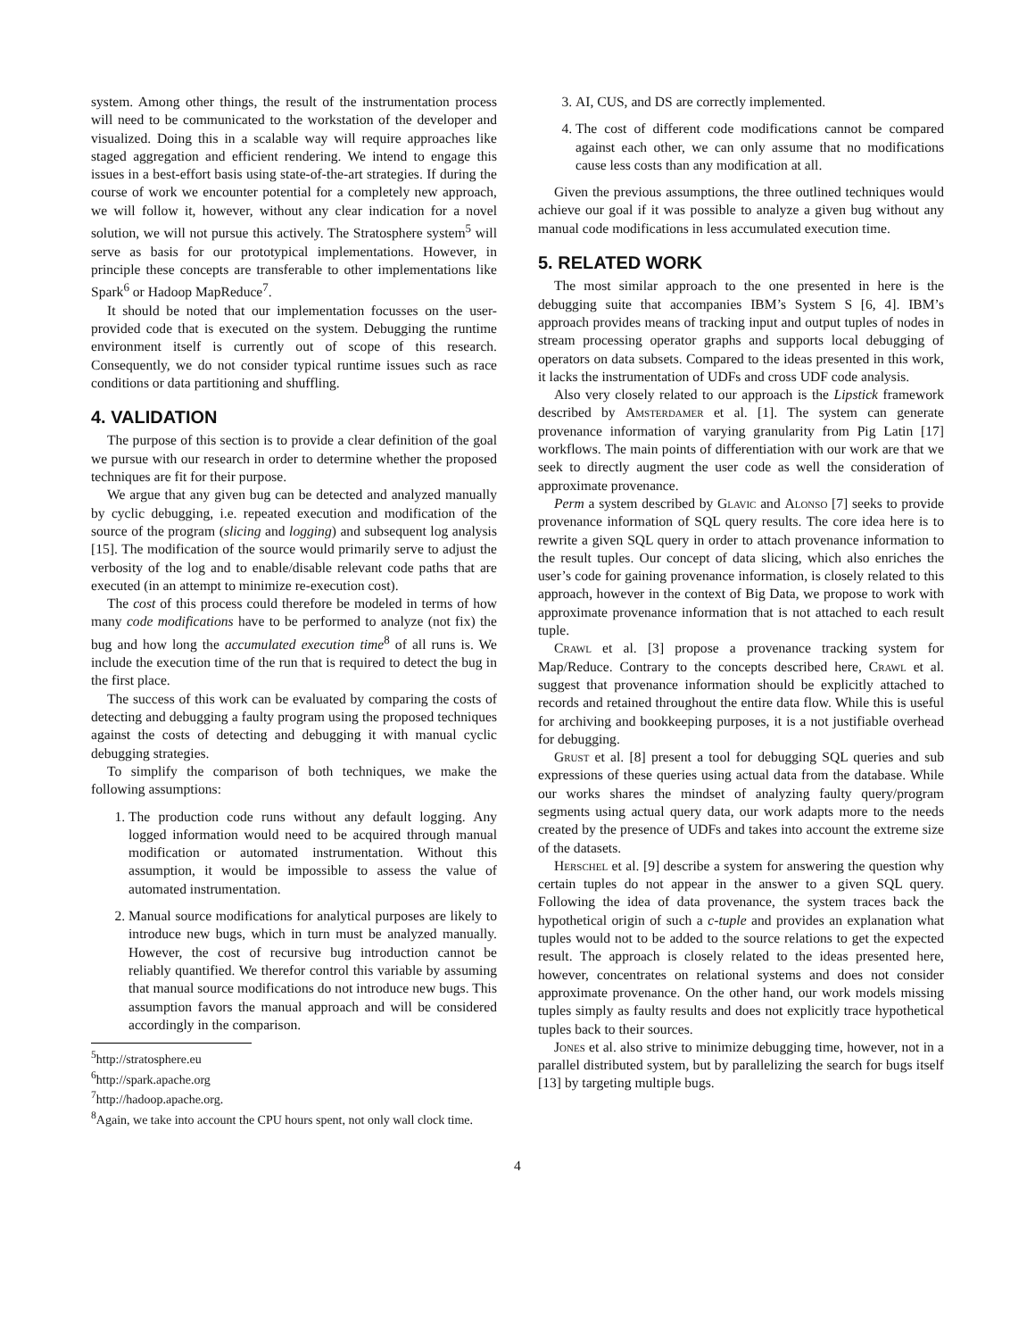system. Among other things, the result of the instrumentation process will need to be communicated to the workstation of the developer and visualized. Doing this in a scalable way will require approaches like staged aggregation and efficient rendering. We intend to engage this issues in a best-effort basis using state-of-the-art strategies. If during the course of work we encounter potential for a completely new approach, we will follow it, however, without any clear indication for a novel solution, we will not pursue this actively. The Stratosphere system<sup>5</sup> will serve as basis for our prototypical implementations. However, in principle these concepts are transferable to other implementations like Spark<sup>6</sup> or Hadoop MapReduce<sup>7</sup>.
It should be noted that our implementation focusses on the user-provided code that is executed on the system. Debugging the runtime environment itself is currently out of scope of this research. Consequently, we do not consider typical runtime issues such as race conditions or data partitioning and shuffling.
4. VALIDATION
The purpose of this section is to provide a clear definition of the goal we pursue with our research in order to determine whether the proposed techniques are fit for their purpose.
We argue that any given bug can be detected and analyzed manually by cyclic debugging, i.e. repeated execution and modification of the source of the program (slicing and logging) and subsequent log analysis [15]. The modification of the source would primarily serve to adjust the verbosity of the log and to enable/disable relevant code paths that are executed (in an attempt to minimize re-execution cost).
The cost of this process could therefore be modeled in terms of how many code modifications have to be performed to analyze (not fix) the bug and how long the accumulated execution time<sup>8</sup> of all runs is. We include the execution time of the run that is required to detect the bug in the first place.
The success of this work can be evaluated by comparing the costs of detecting and debugging a faulty program using the proposed techniques against the costs of detecting and debugging it with manual cyclic debugging strategies.
To simplify the comparison of both techniques, we make the following assumptions:
1. The production code runs without any default logging. Any logged information would need to be acquired through manual modification or automated instrumentation. Without this assumption, it would be impossible to assess the value of automated instrumentation.
2. Manual source modifications for analytical purposes are likely to introduce new bugs, which in turn must be analyzed manually. However, the cost of recursive bug introduction cannot be reliably quantified. We therefor control this variable by assuming that manual source modifications do not introduce new bugs. This assumption favors the manual approach and will be considered accordingly in the comparison.
<sup>5</sup> http://stratosphere.eu
<sup>6</sup> http://spark.apache.org
<sup>7</sup> http://hadoop.apache.org.
<sup>8</sup> Again, we take into account the CPU hours spent, not only wall clock time.
3. AI, CUS, and DS are correctly implemented.
4. The cost of different code modifications cannot be compared against each other, we can only assume that no modifications cause less costs than any modification at all.
Given the previous assumptions, the three outlined techniques would achieve our goal if it was possible to analyze a given bug without any manual code modifications in less accumulated execution time.
5. RELATED WORK
The most similar approach to the one presented in here is the debugging suite that accompanies IBM’s System S [6, 4]. IBM’s approach provides means of tracking input and output tuples of nodes in stream processing operator graphs and supports local debugging of operators on data subsets. Compared to the ideas presented in this work, it lacks the instrumentation of UDFs and cross UDF code analysis.
Also very closely related to our approach is the Lipstick framework described by Amsterdamer et al. [1]. The system can generate provenance information of varying granularity from Pig Latin [17] workflows. The main points of differentiation with our work are that we seek to directly augment the user code as well the consideration of approximate provenance.
Perm a system described by Glavic and Alonso [7] seeks to provide provenance information of SQL query results. The core idea here is to rewrite a given SQL query in order to attach provenance information to the result tuples. Our concept of data slicing, which also enriches the user’s code for gaining provenance information, is closely related to this approach, however in the context of Big Data, we propose to work with approximate provenance information that is not attached to each result tuple.
Crawl et al. [3] propose a provenance tracking system for Map/Reduce. Contrary to the concepts described here, Crawl et al. suggest that provenance information should be explicitly attached to records and retained throughout the entire data flow. While this is useful for archiving and bookkeeping purposes, it is a not justifiable overhead for debugging.
Grust et al. [8] present a tool for debugging SQL queries and sub expressions of these queries using actual data from the database. While our works shares the mindset of analyzing faulty query/program segments using actual query data, our work adapts more to the needs created by the presence of UDFs and takes into account the extreme size of the datasets.
Herschel et al. [9] describe a system for answering the question why certain tuples do not appear in the answer to a given SQL query. Following the idea of data provenance, the system traces back the hypothetical origin of such a c-tuple and provides an explanation what tuples would not to be added to the source relations to get the expected result. The approach is closely related to the ideas presented here, however, concentrates on relational systems and does not consider approximate provenance. On the other hand, our work models missing tuples simply as faulty results and does not explicitly trace hypothetical tuples back to their sources.
Jones et al. also strive to minimize debugging time, however, not in a parallel distributed system, but by parallelizing the search for bugs itself [13] by targeting multiple bugs.
4